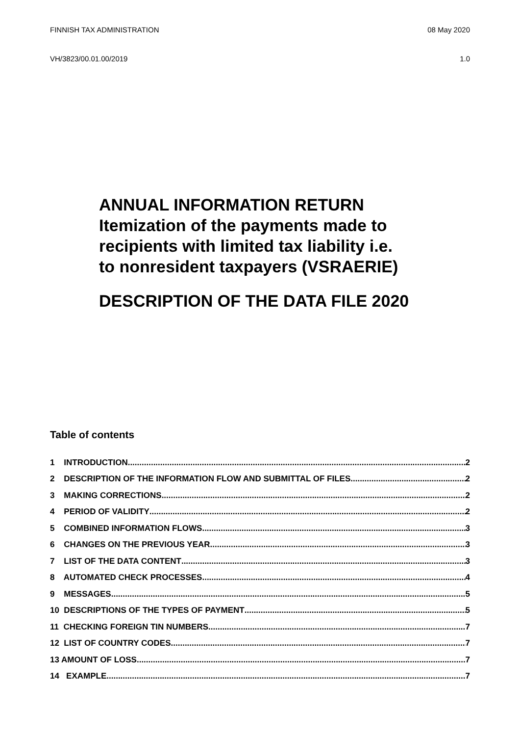FINNISH TAX ADMINISTRATION 08 May 2020
VH/3823/00.01.00/2019 1.0
ANNUAL INFORMATION RETURN
Itemization of the payments made to
recipients with limited tax liability i.e.
to nonresident taxpayers (VSRAERIE)
DESCRIPTION OF THE DATA FILE 2020
Table of contents
1 INTRODUCTION 2
2 DESCRIPTION OF THE INFORMATION FLOW AND SUBMITTAL OF FILES 2
3 MAKING CORRECTIONS 2
4 PERIOD OF VALIDITY 2
5 COMBINED INFORMATION FLOWS 3
6 CHANGES ON THE PREVIOUS YEAR 3
7 LIST OF THE DATA CONTENT 3
8 AUTOMATED CHECK PROCESSES 4
9 MESSAGES 5
10 DESCRIPTIONS OF THE TYPES OF PAYMENT 5
11 CHECKING FOREIGN TIN NUMBERS 7
12 LIST OF COUNTRY CODES 7
13 AMOUNT OF LOSS 7
14 EXAMPLE 7